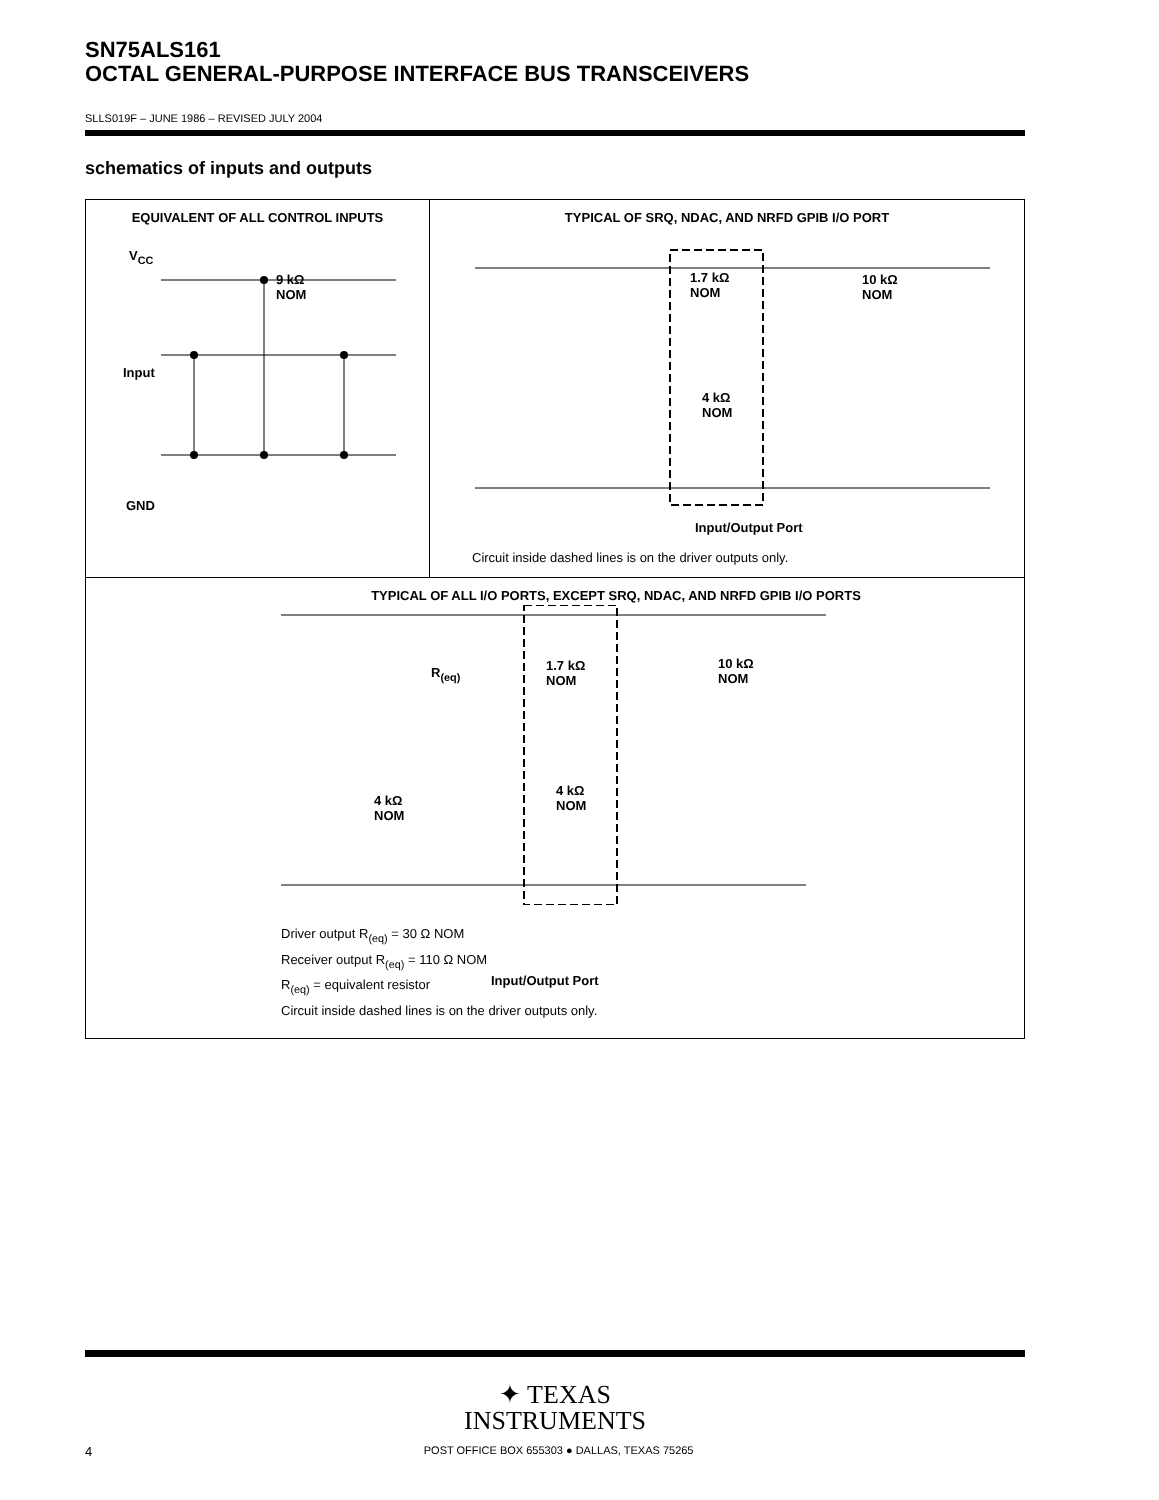SN75ALS161
OCTAL GENERAL-PURPOSE INTERFACE BUS TRANSCEIVERS
SLLS019F – JUNE 1986 – REVISED JULY 2004
schematics of inputs and outputs
EQUIVALENT OF ALL CONTROL INPUTS
V<sub>CC</sub>
9 kΩ
NOM
Input
GND
TYPICAL OF SRQ, NDAC, AND NRFD GPIB I/O PORT
Input/Output Port
Circuit inside dashed lines is on the driver outputs only.
1.7 kΩ
NOM
10 kΩ
NOM
4 kΩ
NOM
TYPICAL OF ALL I/O PORTS, EXCEPT SRQ, NDAC, AND NRFD GPIB I/O PORTS
Input/Output Port
R<sub>(eq)</sub>
1.7 kΩ
NOM
10 kΩ
NOM
4 kΩ
NOM
4 kΩ
NOM
Driver output R<sub>(eq)</sub> = 30 Ω NOM
Receiver output R<sub>(eq)</sub> = 110 Ω NOM
R<sub>(eq)</sub> = equivalent resistor
Circuit inside dashed lines is on the driver outputs only.
✦ TEXAS
INSTRUMENTS
4 POST OFFICE BOX 655303 ● DALLAS, TEXAS 75265